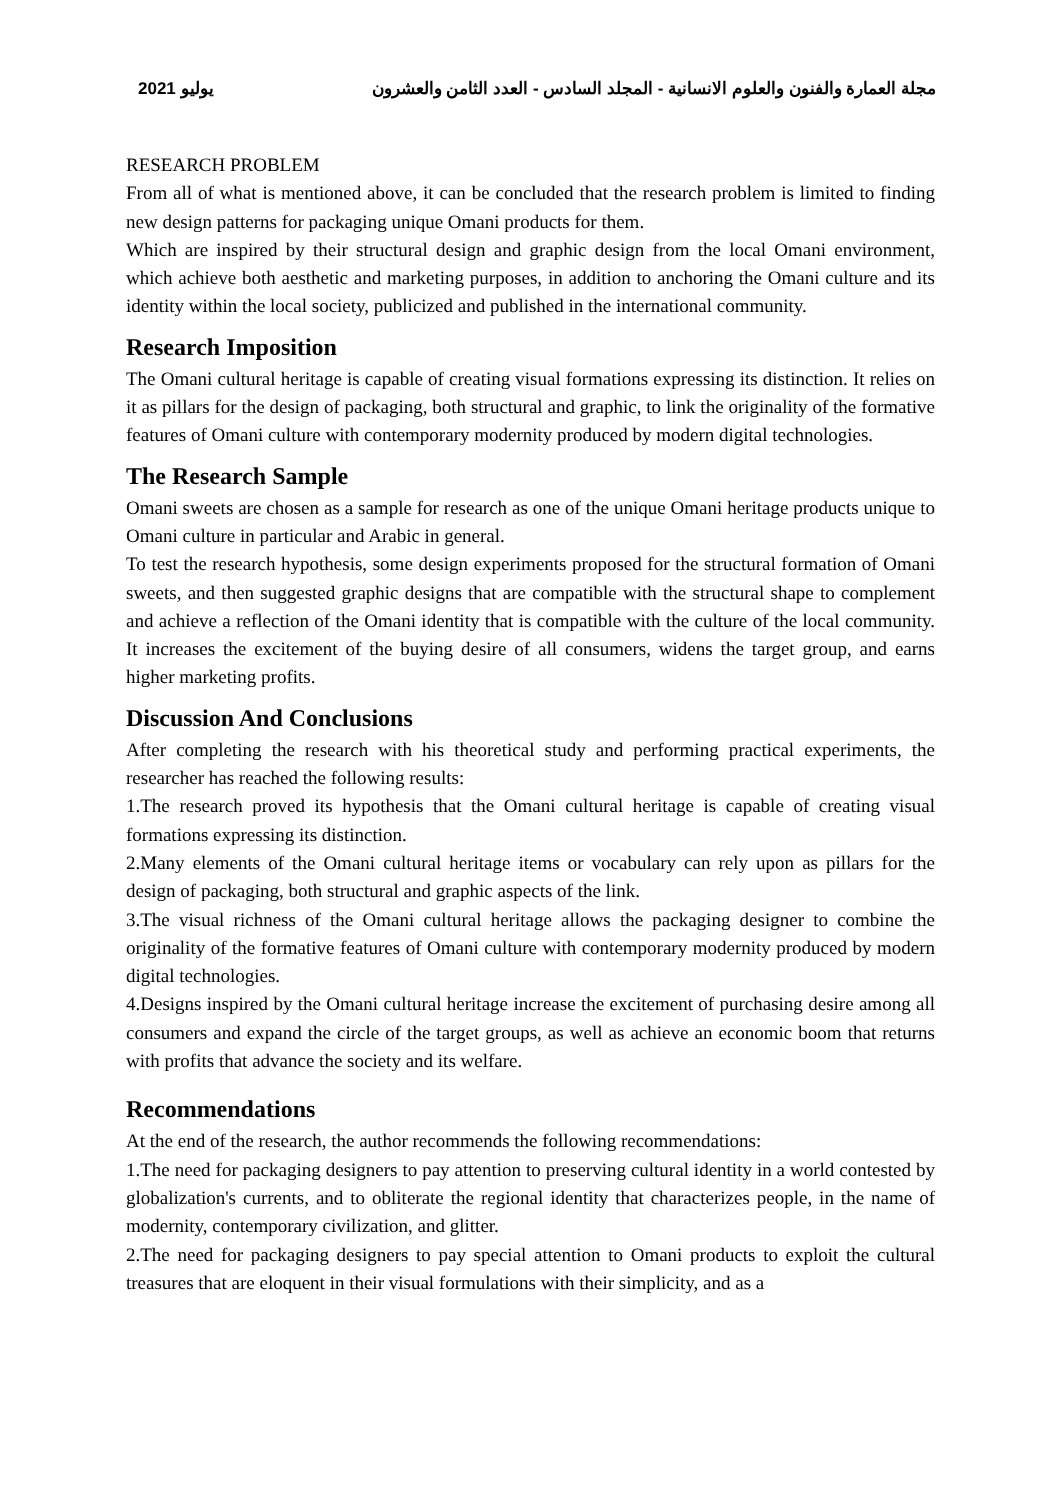يوليو 2021 مجلة العمارة والفنون والعلوم الانسانية - المجلد السادس - العدد الثامن والعشرون
RESEARCH PROBLEM
From all of what is mentioned above, it can be concluded that the research problem is limited to finding new design patterns for packaging unique Omani products for them.
Which are inspired by their structural design and graphic design from the local Omani environment, which achieve both aesthetic and marketing purposes, in addition to anchoring the Omani culture and its identity within the local society, publicized and published in the international community.
Research Imposition
The Omani cultural heritage is capable of creating visual formations expressing its distinction. It relies on it as pillars for the design of packaging, both structural and graphic, to link the originality of the formative features of Omani culture with contemporary modernity produced by modern digital technologies.
The Research Sample
Omani sweets are chosen as a sample for research as one of the unique Omani heritage products unique to Omani culture in particular and Arabic in general.
To test the research hypothesis, some design experiments proposed for the structural formation of Omani sweets, and then suggested graphic designs that are compatible with the structural shape to complement and achieve a reflection of the Omani identity that is compatible with the culture of the local community. It increases the excitement of the buying desire of all consumers, widens the target group, and earns higher marketing profits.
Discussion And Conclusions
After completing the research with his theoretical study and performing practical experiments, the researcher has reached the following results:
1.The research proved its hypothesis that the Omani cultural heritage is capable of creating visual formations expressing its distinction.
2.Many elements of the Omani cultural heritage items or vocabulary can rely upon as pillars for the design of packaging, both structural and graphic aspects of the link.
3.The visual richness of the Omani cultural heritage allows the packaging designer to combine the originality of the formative features of Omani culture with contemporary modernity produced by modern digital technologies.
4.Designs inspired by the Omani cultural heritage increase the excitement of purchasing desire among all consumers and expand the circle of the target groups, as well as achieve an economic boom that returns with profits that advance the society and its welfare.
Recommendations
At the end of the research, the author recommends the following recommendations:
1.The need for packaging designers to pay attention to preserving cultural identity in a world contested by globalization's currents, and to obliterate the regional identity that characterizes people, in the name of modernity, contemporary civilization, and glitter.
2.The need for packaging designers to pay special attention to Omani products to exploit the cultural treasures that are eloquent in their visual formulations with their simplicity, and as a